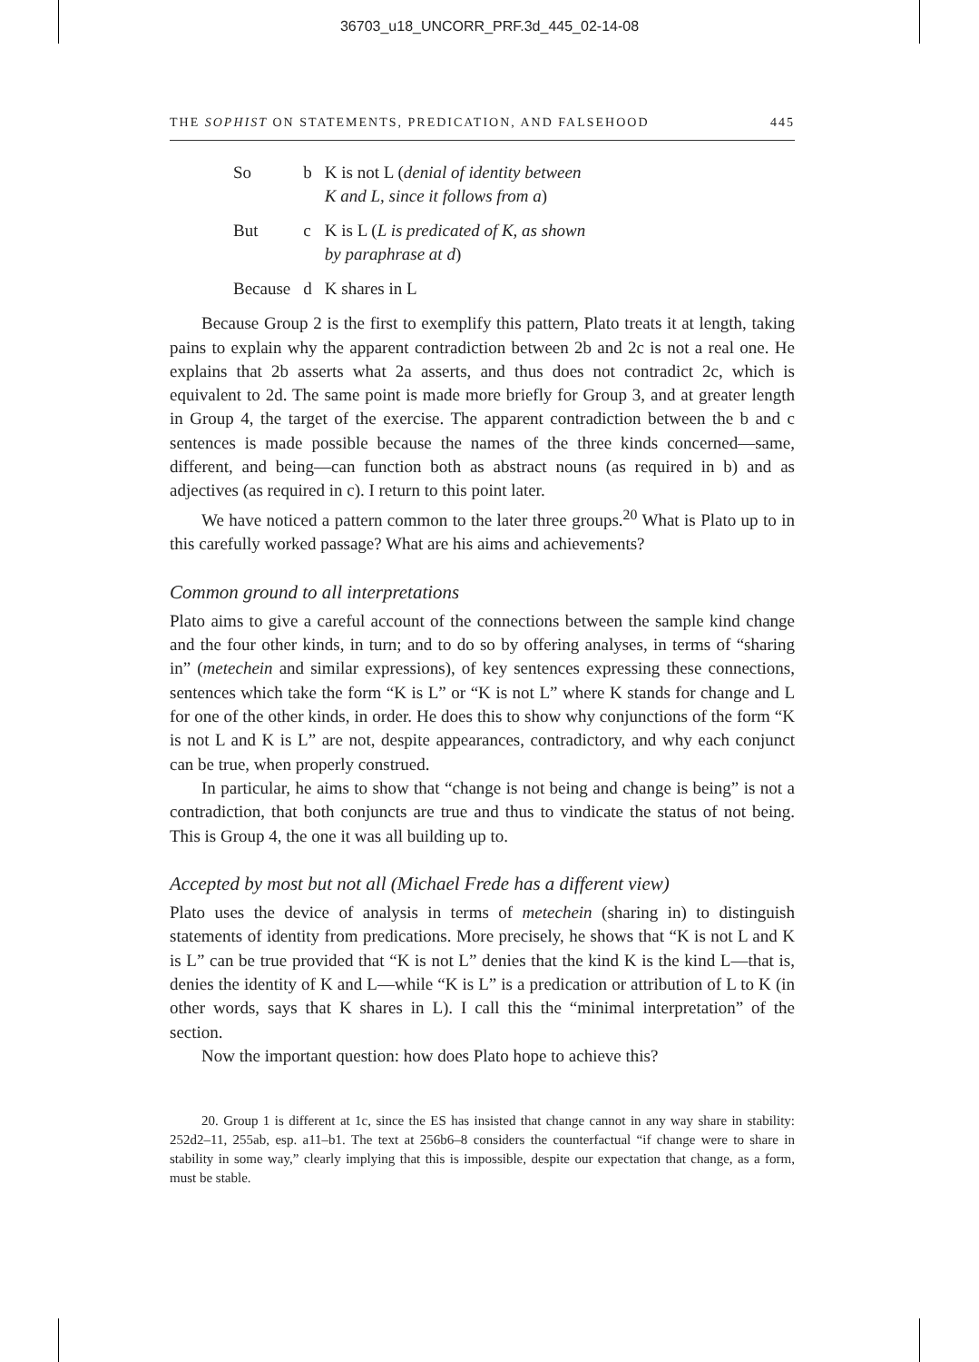36703_u18_UNCORR_PRF.3d_445_02-14-08
THE SOPHIST ON STATEMENTS, PREDICATION, AND FALSEHOOD 445
| So | b | K is not L ( denial of identity between K and L, since it follows from a ) |
| But | c | K is L ( L is predicated of K, as shown by paraphrase at d ) |
| Because | d | K shares in L |
Because Group 2 is the first to exemplify this pattern, Plato treats it at length, taking pains to explain why the apparent contradiction between 2b and 2c is not a real one. He explains that 2b asserts what 2a asserts, and thus does not contradict 2c, which is equivalent to 2d. The same point is made more briefly for Group 3, and at greater length in Group 4, the target of the exercise. The apparent contradiction between the b and c sentences is made possible because the names of the three kinds concerned—same, different, and being—can function both as abstract nouns (as required in b) and as adjectives (as required in c). I return to this point later.
We have noticed a pattern common to the later three groups.<sup>20</sup> What is Plato up to in this carefully worked passage? What are his aims and achievements?
Common ground to all interpretations
Plato aims to give a careful account of the connections between the sample kind change and the four other kinds, in turn; and to do so by offering analyses, in terms of “sharing in” (metechein and similar expressions), of key sentences expressing these connections, sentences which take the form “K is L” or “K is not L” where K stands for change and L for one of the other kinds, in order. He does this to show why conjunctions of the form “K is not L and K is L” are not, despite appearances, contradictory, and why each conjunct can be true, when properly construed.
In particular, he aims to show that “change is not being and change is being” is not a contradiction, that both conjuncts are true and thus to vindicate the status of not being. This is Group 4, the one it was all building up to.
Accepted by most but not all (Michael Frede has a different view)
Plato uses the device of analysis in terms of metechein (sharing in) to distinguish statements of identity from predications. More precisely, he shows that “K is not L and K is L” can be true provided that “K is not L” denies that the kind K is the kind L—that is, denies the identity of K and L—while “K is L” is a predication or attribution of L to K (in other words, says that K shares in L). I call this the “minimal interpretation” of the section.
Now the important question: how does Plato hope to achieve this?
20. Group 1 is different at 1c, since the ES has insisted that change cannot in any way share in stability: 252d2–11, 255ab, esp. a11–b1. The text at 256b6–8 considers the counterfactual “if change were to share in stability in some way,” clearly implying that this is impossible, despite our expectation that change, as a form, must be stable.